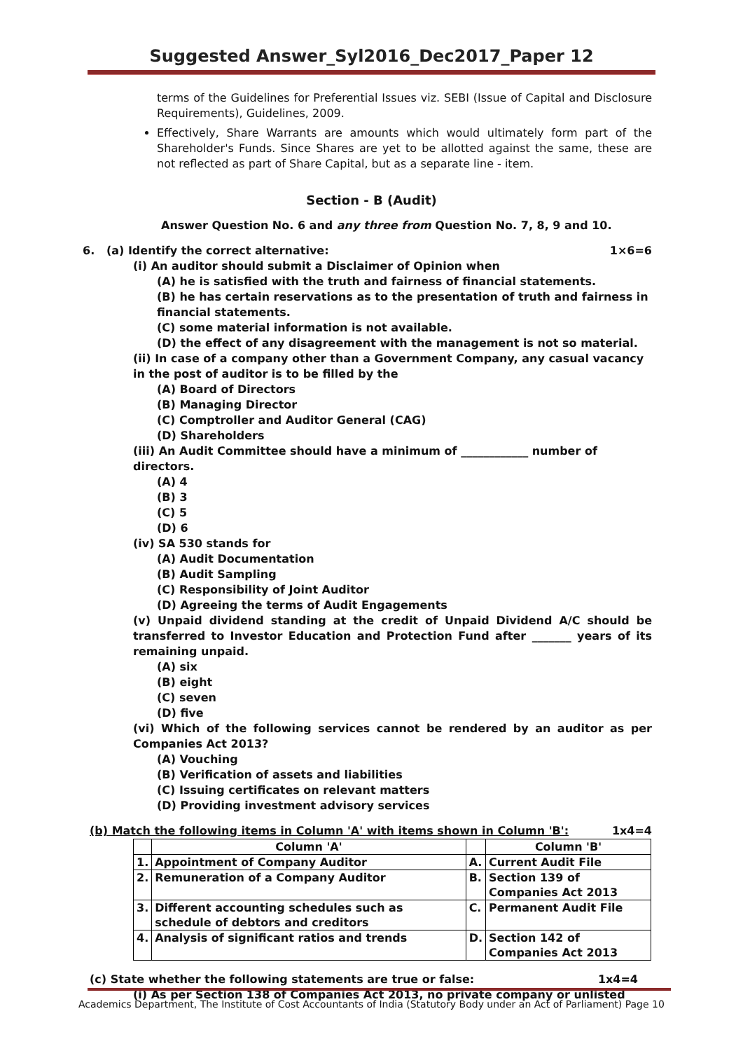Suggested Answer_Syl2016_Dec2017_Paper 12
terms of the Guidelines for Preferential Issues viz. SEBI (Issue of Capital and Disclosure Requirements), Guidelines, 2009.
Effectively, Share Warrants are amounts which would ultimately form part of the Shareholder's Funds. Since Shares are yet to be allotted against the same, these are not reflected as part of Share Capital, but as a separate line - item.
Section - B (Audit)
Answer Question No. 6 and any three from Question No. 7, 8, 9 and 10.
6. (a) Identify the correct alternative: 1×6=6
(i) An auditor should submit a Disclaimer of Opinion when
(A) he is satisfied with the truth and fairness of financial statements.
(B) he has certain reservations as to the presentation of truth and fairness in financial statements.
(C) some material information is not available.
(D) the effect of any disagreement with the management is not so material.
(ii) In case of a company other than a Government Company, any casual vacancy in the post of auditor is to be filled by the
(A) Board of Directors
(B) Managing Director
(C) Comptroller and Auditor General (CAG)
(D) Shareholders
(iii) An Audit Committee should have a minimum of ____________ number of directors.
(A) 4
(B) 3
(C) 5
(D) 6
(iv) SA 530 stands for
(A) Audit Documentation
(B) Audit Sampling
(C) Responsibility of Joint Auditor
(D) Agreeing the terms of Audit Engagements
(v) Unpaid dividend standing at the credit of Unpaid Dividend A/C should be transferred to Investor Education and Protection Fund after _______ years of its remaining unpaid.
(A) six
(B) eight
(C) seven
(D) five
(vi) Which of the following services cannot be rendered by an auditor as per Companies Act 2013?
(A) Vouching
(B) Verification of assets and liabilities
(C) Issuing certificates on relevant matters
(D) Providing investment advisory services
(b) Match the following items in Column 'A' with items shown in Column 'B': 1x4=4
| | Column 'A' | | Column 'B' |
| --- | --- | --- | --- |
| 1. | Appointment of Company Auditor | A. | Current Audit File |
| 2. | Remuneration of a Company Auditor | B. | Section 139 of Companies Act 2013 |
| 3. | Different accounting schedules such as schedule of debtors and creditors | C. | Permanent Audit File |
| 4. | Analysis of significant ratios and trends | D. | Section 142 of Companies Act 2013 |
(c) State whether the following statements are true or false: 1x4=4
(i) As per Section 138 of Companies Act 2013, no private company or unlisted
Academics Department, The Institute of Cost Accountants of India (Statutory Body under an Act of Parliament) Page 10